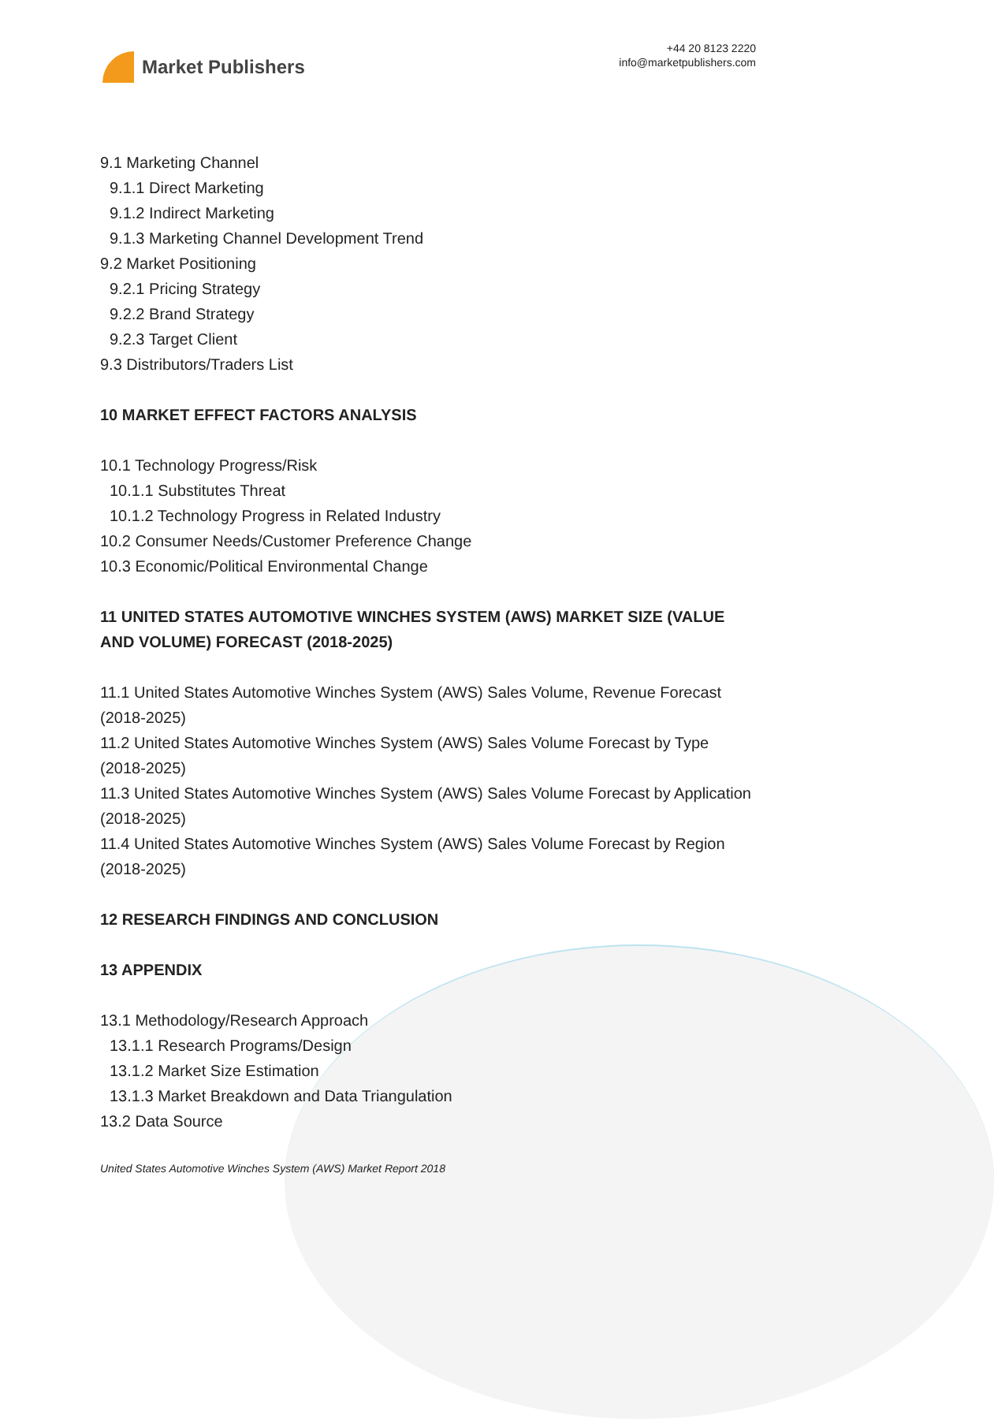Market Publishers
+44 20 8123 2220
info@marketpublishers.com
9.1 Marketing Channel
9.1.1 Direct Marketing
9.1.2 Indirect Marketing
9.1.3 Marketing Channel Development Trend
9.2 Market Positioning
9.2.1 Pricing Strategy
9.2.2 Brand Strategy
9.2.3 Target Client
9.3 Distributors/Traders List
10 MARKET EFFECT FACTORS ANALYSIS
10.1 Technology Progress/Risk
10.1.1 Substitutes Threat
10.1.2 Technology Progress in Related Industry
10.2 Consumer Needs/Customer Preference Change
10.3 Economic/Political Environmental Change
11 UNITED STATES AUTOMOTIVE WINCHES SYSTEM (AWS) MARKET SIZE (VALUE AND VOLUME) FORECAST (2018-2025)
11.1 United States Automotive Winches System (AWS) Sales Volume, Revenue Forecast (2018-2025)
11.2 United States Automotive Winches System (AWS) Sales Volume Forecast by Type (2018-2025)
11.3 United States Automotive Winches System (AWS) Sales Volume Forecast by Application (2018-2025)
11.4 United States Automotive Winches System (AWS) Sales Volume Forecast by Region (2018-2025)
12 RESEARCH FINDINGS AND CONCLUSION
13 APPENDIX
13.1 Methodology/Research Approach
13.1.1 Research Programs/Design
13.1.2 Market Size Estimation
13.1.3 Market Breakdown and Data Triangulation
13.2 Data Source
United States Automotive Winches System (AWS) Market Report 2018